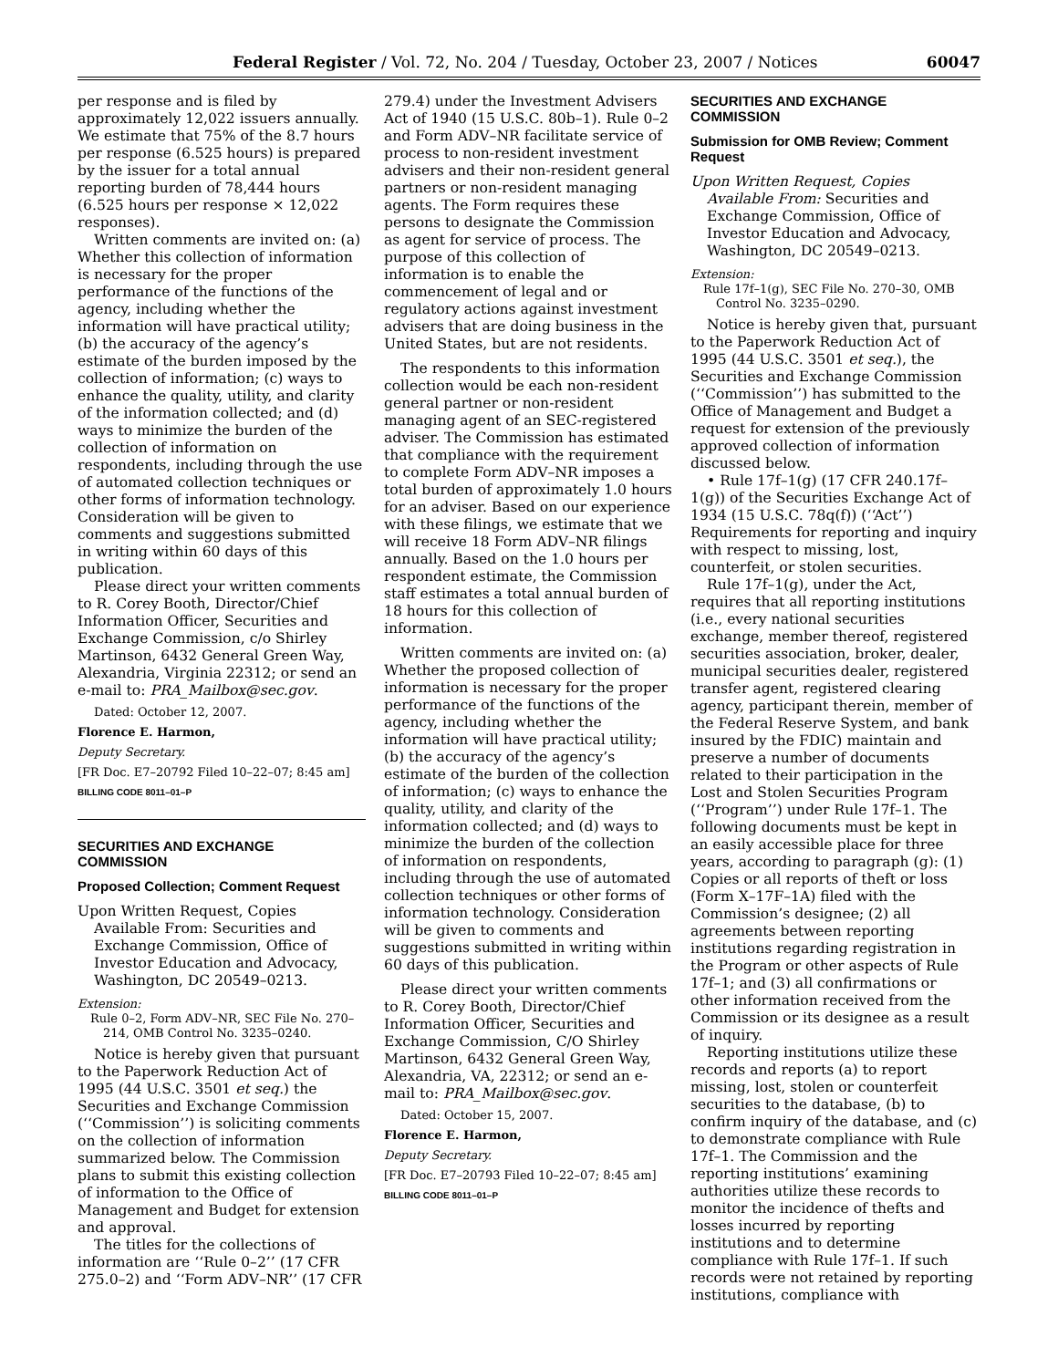Federal Register / Vol. 72, No. 204 / Tuesday, October 23, 2007 / Notices 60047
per response and is filed by approximately 12,022 issuers annually. We estimate that 75% of the 8.7 hours per response (6.525 hours) is prepared by the issuer for a total annual reporting burden of 78,444 hours (6.525 hours per response × 12,022 responses).
Written comments are invited on: (a) Whether this collection of information is necessary for the proper performance of the functions of the agency, including whether the information will have practical utility; (b) the accuracy of the agency’s estimate of the burden imposed by the collection of information; (c) ways to enhance the quality, utility, and clarity of the information collected; and (d) ways to minimize the burden of the collection of information on respondents, including through the use of automated collection techniques or other forms of information technology. Consideration will be given to comments and suggestions submitted in writing within 60 days of this publication.
Please direct your written comments to R. Corey Booth, Director/Chief Information Officer, Securities and Exchange Commission, c/o Shirley Martinson, 6432 General Green Way, Alexandria, Virginia 22312; or send an e-mail to: PRA_Mailbox@sec.gov.
Dated: October 12, 2007.
Florence E. Harmon,
Deputy Secretary.
[FR Doc. E7–20792 Filed 10–22–07; 8:45 am]
BILLING CODE 8011–01–P
SECURITIES AND EXCHANGE COMMISSION
Proposed Collection; Comment Request
Upon Written Request, Copies Available From: Securities and Exchange Commission, Office of Investor Education and Advocacy, Washington, DC 20549–0213.
Extension:
Rule 0–2, Form ADV–NR, SEC File No. 270–214, OMB Control No. 3235–0240.
Notice is hereby given that pursuant to the Paperwork Reduction Act of 1995 (44 U.S.C. 3501 et seq.) the Securities and Exchange Commission (‘‘Commission’’) is soliciting comments on the collection of information summarized below. The Commission plans to submit this existing collection of information to the Office of Management and Budget for extension and approval.
The titles for the collections of information are ‘‘Rule 0–2’’ (17 CFR 275.0–2) and ‘‘Form ADV–NR’’ (17 CFR
279.4) under the Investment Advisers Act of 1940 (15 U.S.C. 80b–1). Rule 0–2 and Form ADV–NR facilitate service of process to non-resident investment advisers and their non-resident general partners or non-resident managing agents. The Form requires these persons to designate the Commission as agent for service of process. The purpose of this collection of information is to enable the commencement of legal and or regulatory actions against investment advisers that are doing business in the United States, but are not residents.
The respondents to this information collection would be each non-resident general partner or non-resident managing agent of an SEC-registered adviser. The Commission has estimated that compliance with the requirement to complete Form ADV–NR imposes a total burden of approximately 1.0 hours for an adviser. Based on our experience with these filings, we estimate that we will receive 18 Form ADV–NR filings annually. Based on the 1.0 hours per respondent estimate, the Commission staff estimates a total annual burden of 18 hours for this collection of information.
Written comments are invited on: (a) Whether the proposed collection of information is necessary for the proper performance of the functions of the agency, including whether the information will have practical utility; (b) the accuracy of the agency’s estimate of the burden of the collection of information; (c) ways to enhance the quality, utility, and clarity of the information collected; and (d) ways to minimize the burden of the collection of information on respondents, including through the use of automated collection techniques or other forms of information technology. Consideration will be given to comments and suggestions submitted in writing within 60 days of this publication.
Please direct your written comments to R. Corey Booth, Director/Chief Information Officer, Securities and Exchange Commission, C/O Shirley Martinson, 6432 General Green Way, Alexandria, VA, 22312; or send an e-mail to: PRA_Mailbox@sec.gov.
Dated: October 15, 2007.
Florence E. Harmon,
Deputy Secretary.
[FR Doc. E7–20793 Filed 10–22–07; 8:45 am]
BILLING CODE 8011–01–P
SECURITIES AND EXCHANGE COMMISSION
Submission for OMB Review; Comment Request
Upon Written Request, Copies Available From: Securities and Exchange Commission, Office of Investor Education and Advocacy, Washington, DC 20549–0213.
Extension:
Rule 17f–1(g), SEC File No. 270–30, OMB Control No. 3235–0290.
Notice is hereby given that, pursuant to the Paperwork Reduction Act of 1995 (44 U.S.C. 3501 et seq.), the Securities and Exchange Commission (‘‘Commission’’) has submitted to the Office of Management and Budget a request for extension of the previously approved collection of information discussed below.
• Rule 17f–1(g) (17 CFR 240.17f–1(g)) of the Securities Exchange Act of 1934 (15 U.S.C. 78q(f)) (‘‘Act’’) Requirements for reporting and inquiry with respect to missing, lost, counterfeit, or stolen securities.
Rule 17f–1(g), under the Act, requires that all reporting institutions (i.e., every national securities exchange, member thereof, registered securities association, broker, dealer, municipal securities dealer, registered transfer agent, registered clearing agency, participant therein, member of the Federal Reserve System, and bank insured by the FDIC) maintain and preserve a number of documents related to their participation in the Lost and Stolen Securities Program (‘‘Program’’) under Rule 17f–1. The following documents must be kept in an easily accessible place for three years, according to paragraph (g): (1) Copies or all reports of theft or loss (Form X–17F–1A) filed with the Commission’s designee; (2) all agreements between reporting institutions regarding registration in the Program or other aspects of Rule 17f–1; and (3) all confirmations or other information received from the Commission or its designee as a result of inquiry.
Reporting institutions utilize these records and reports (a) to report missing, lost, stolen or counterfeit securities to the database, (b) to confirm inquiry of the database, and (c) to demonstrate compliance with Rule 17f–1. The Commission and the reporting institutions’ examining authorities utilize these records to monitor the incidence of thefts and losses incurred by reporting institutions and to determine compliance with Rule 17f–1. If such records were not retained by reporting institutions, compliance with